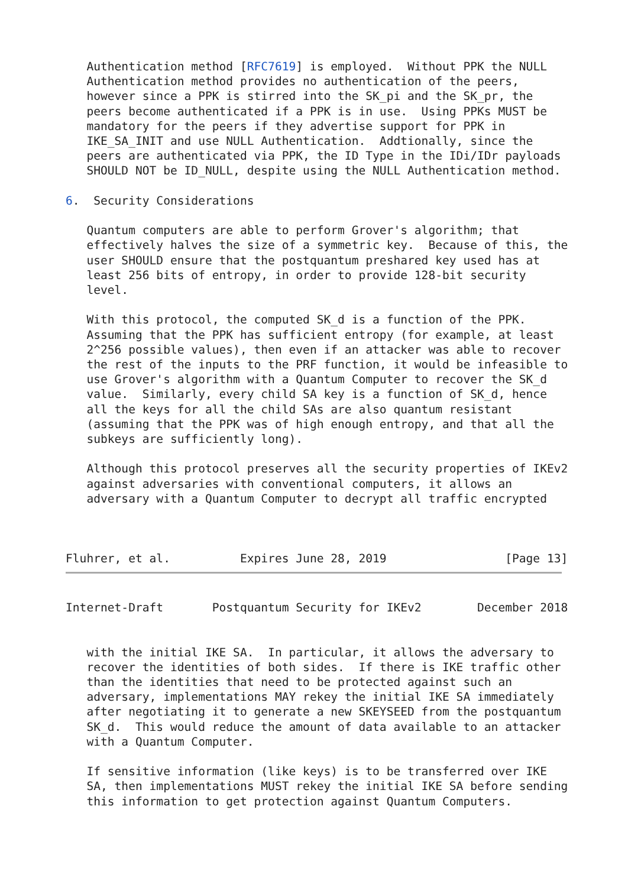Authentication method [RFC7619] is employed.  Without PPK the NULL
   Authentication method provides no authentication of the peers,
   however since a PPK is stirred into the SK_pi and the SK_pr, the
   peers become authenticated if a PPK is in use.  Using PPKs MUST be
   mandatory for the peers if they advertise support for PPK in
   IKE_SA_INIT and use NULL Authentication.  Addtionally, since the
   peers are authenticated via PPK, the ID Type in the IDi/IDr payloads
   SHOULD NOT be ID_NULL, despite using the NULL Authentication method.

6.  Security Considerations

   Quantum computers are able to perform Grover's algorithm; that
   effectively halves the size of a symmetric key.  Because of this, the
   user SHOULD ensure that the postquantum preshared key used has at
   least 256 bits of entropy, in order to provide 128-bit security
   level.

   With this protocol, the computed SK_d is a function of the PPK.
   Assuming that the PPK has sufficient entropy (for example, at least
   2^256 possible values), then even if an attacker was able to recover
   the rest of the inputs to the PRF function, it would be infeasible to
   use Grover's algorithm with a Quantum Computer to recover the SK_d
   value.  Similarly, every child SA key is a function of SK_d, hence
   all the keys for all the child SAs are also quantum resistant
   (assuming that the PPK was of high enough entropy, and that all the
   subkeys are sufficiently long).

   Although this protocol preserves all the security properties of IKEv2
   against adversaries with conventional computers, it allows an
   adversary with a Quantum Computer to decrypt all traffic encrypted



Fluhrer, et al.          Expires June 28, 2019                 [Page 13]
Internet-Draft       Postquantum Security for IKEv2        December 2018


   with the initial IKE SA.  In particular, it allows the adversary to
   recover the identities of both sides.  If there is IKE traffic other
   than the identities that need to be protected against such an
   adversary, implementations MAY rekey the initial IKE SA immediately
   after negotiating it to generate a new SKEYSEED from the postquantum
   SK_d.  This would reduce the amount of data available to an attacker
   with a Quantum Computer.

   If sensitive information (like keys) is to be transferred over IKE
   SA, then implementations MUST rekey the initial IKE SA before sending
   this information to get protection against Quantum Computers.